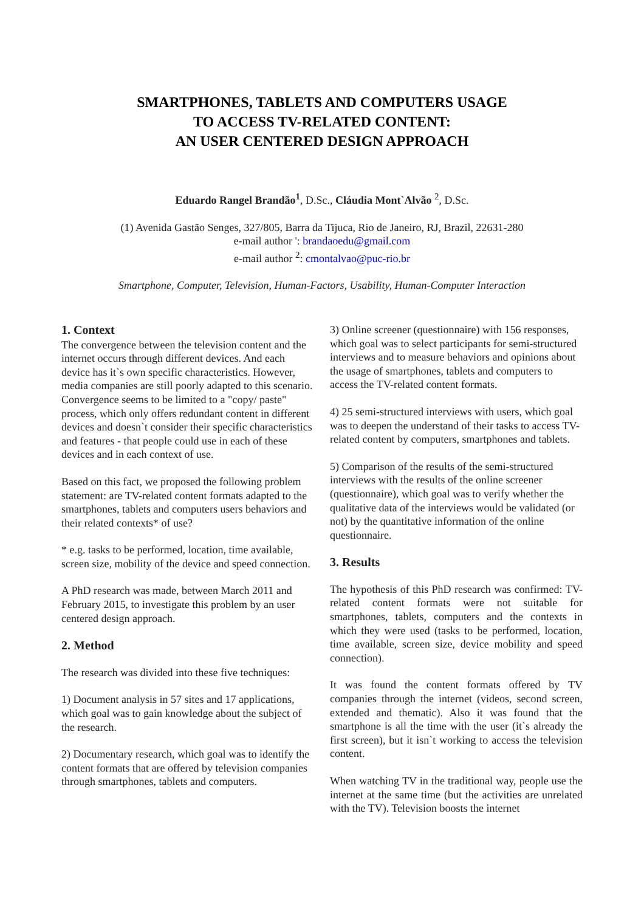SMARTPHONES, TABLETS AND COMPUTERS USAGE
TO ACCESS TV-RELATED CONTENT:
AN USER CENTERED DESIGN APPROACH
Eduardo Rangel Brandão<sup>1</sup>, D.Sc., Cláudia Mont`Alvão <sup>2</sup>, D.Sc.
(1) Avenida Gastão Senges, 327/805, Barra da Tijuca, Rio de Janeiro, RJ, Brazil, 22631-280
e-mail author ': brandaoedu@gmail.com
e-mail author <sup>2</sup>: cmontalvao@puc-rio.br
Smartphone, Computer, Television, Human-Factors, Usability, Human-Computer Interaction
1. Context
The convergence between the television content and the internet occurs through different devices. And each device has it`s own specific characteristics. However, media companies are still poorly adapted to this scenario. Convergence seems to be limited to a "copy/ paste" process, which only offers redundant content in different devices and doesn`t consider their specific characteristics and features - that people could use in each of these devices and in each context of use.
Based on this fact, we proposed the following problem statement: are TV-related content formats adapted to the smartphones, tablets and computers users behaviors and their related contexts* of use?
* e.g. tasks to be performed, location, time available, screen size, mobility of the device and speed connection.
A PhD research was made, between March 2011 and February 2015, to investigate this problem by an user centered design approach.
2. Method
The research was divided into these five techniques:
1) Document analysis in 57 sites and 17 applications, which goal was to gain knowledge about the subject of the research.
2) Documentary research, which goal was to identify the content formats that are offered by television companies through smartphones, tablets and computers.
3) Online screener (questionnaire) with 156 responses, which goal was to select participants for semi-structured interviews and to measure behaviors and opinions about the usage of smartphones, tablets and computers to access the TV-related content formats.
4) 25 semi-structured interviews with users, which goal was to deepen the understand of their tasks to access TV-related content by computers, smartphones and tablets.
5) Comparison of the results of the semi-structured interviews with the results of the online screener (questionnaire), which goal was to verify whether the qualitative data of the interviews would be validated (or not) by the quantitative information of the online questionnaire.
3. Results
The hypothesis of this PhD research was confirmed: TV-related content formats were not suitable for smartphones, tablets, computers and the contexts in which they were used (tasks to be performed, location, time available, screen size, device mobility and speed connection).
It was found the content formats offered by TV companies through the internet (videos, second screen, extended and thematic). Also it was found that the smartphone is all the time with the user (it`s already the first screen), but it isn`t working to access the television content.
When watching TV in the traditional way, people use the internet at the same time (but the activities are unrelated with the TV). Television boosts the internet